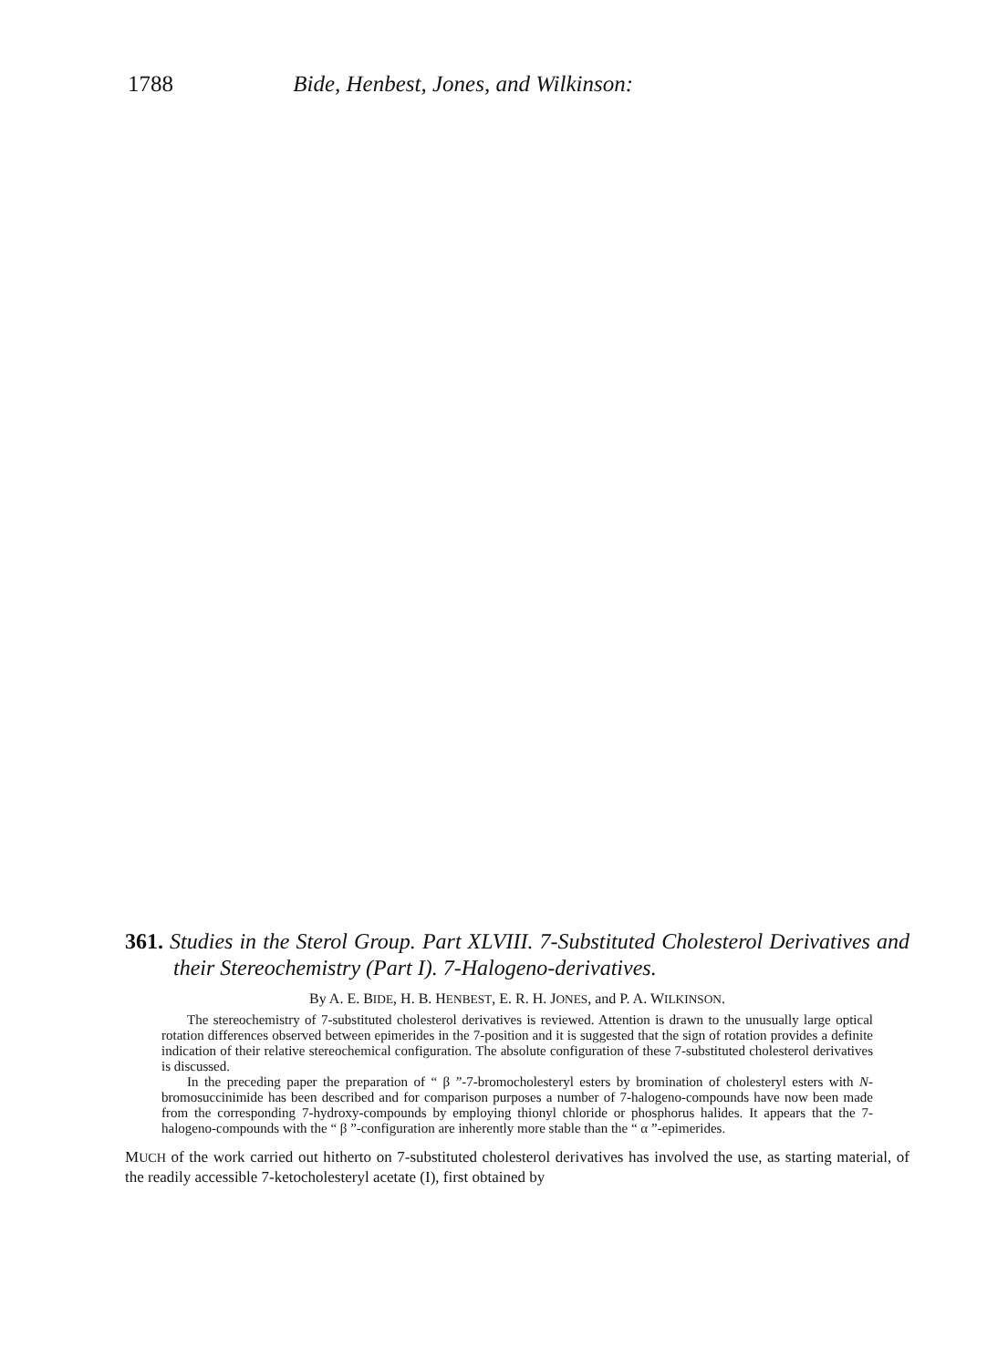1788 Bide, Henbest, Jones, and Wilkinson:
361. Studies in the Sterol Group. Part XLVIII. 7-Substituted Cholesterol Derivatives and their Stereochemistry (Part I). 7-Halogeno-derivatives.
By A. E. BIDE, H. B. HENBEST, E. R. H. JONES, and P. A. WILKINSON.
The stereochemistry of 7-substituted cholesterol derivatives is reviewed. Attention is drawn to the unusually large optical rotation differences observed between epimerides in the 7-position and it is suggested that the sign of rotation provides a definite indication of their relative stereochemical configuration. The absolute configuration of these 7-substituted cholesterol derivatives is discussed.
In the preceding paper the preparation of “ β ”-7-bromocholesteryl esters by bromination of cholesteryl esters with N-bromosuccinimide has been described and for comparison purposes a number of 7-halogeno-compounds have now been made from the corresponding 7-hydroxy-compounds by employing thionyl chloride or phosphorus halides. It appears that the 7-halogeno-compounds with the “ β ”-configuration are inherently more stable than the “ α ”-epimerides.
MUCH of the work carried out hitherto on 7-substituted cholesterol derivatives has involved the use, as starting material, of the readily accessible 7-ketocholesteryl acetate (I), first obtained by